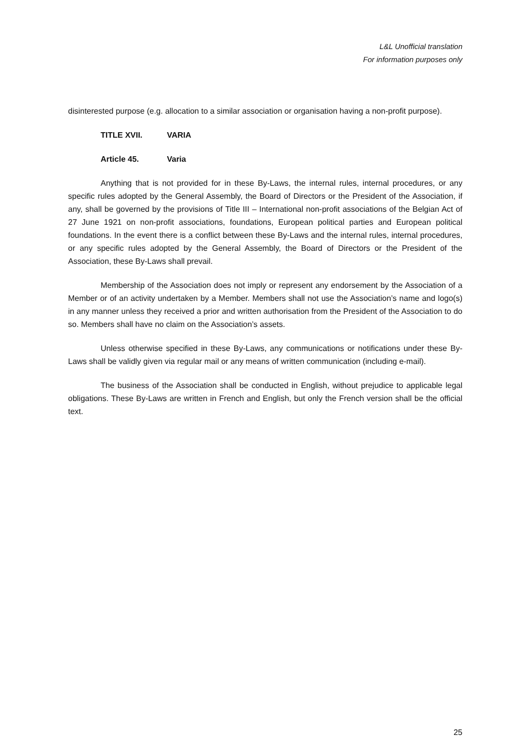L&L Unofficial translation
For information purposes only
disinterested purpose (e.g. allocation to a similar association or organisation having a non-profit purpose).
TITLE XVII. VARIA
Article 45. Varia
Anything that is not provided for in these By-Laws, the internal rules, internal procedures, or any specific rules adopted by the General Assembly, the Board of Directors or the President of the Association, if any, shall be governed by the provisions of Title III – International non-profit associations of the Belgian Act of 27 June 1921 on non-profit associations, foundations, European political parties and European political foundations. In the event there is a conflict between these By-Laws and the internal rules, internal procedures, or any specific rules adopted by the General Assembly, the Board of Directors or the President of the Association, these By-Laws shall prevail.
Membership of the Association does not imply or represent any endorsement by the Association of a Member or of an activity undertaken by a Member. Members shall not use the Association’s name and logo(s) in any manner unless they received a prior and written authorisation from the President of the Association to do so. Members shall have no claim on the Association’s assets.
Unless otherwise specified in these By-Laws, any communications or notifications under these By-Laws shall be validly given via regular mail or any means of written communication (including e-mail).
The business of the Association shall be conducted in English, without prejudice to applicable legal obligations. These By-Laws are written in French and English, but only the French version shall be the official text.
25